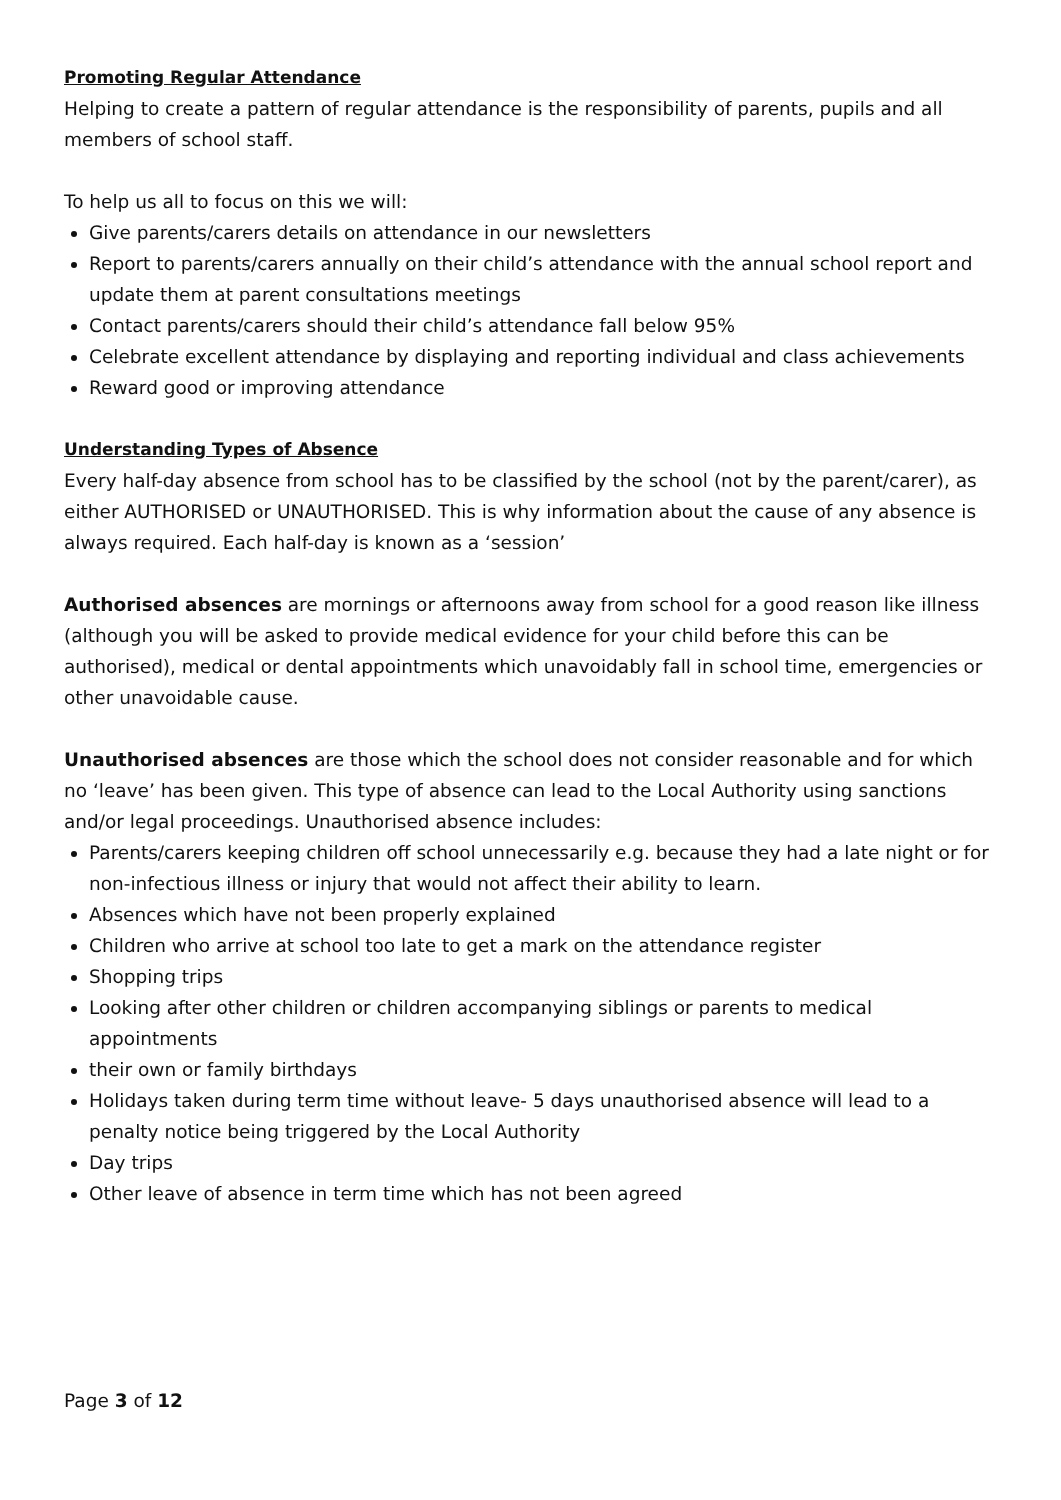Promoting Regular Attendance
Helping to create a pattern of regular attendance is the responsibility of parents, pupils and all members of school staff.
To help us all to focus on this we will:
Give parents/carers details on attendance in our newsletters
Report to parents/carers annually on their child’s attendance with the annual school report and update them at parent consultations meetings
Contact parents/carers should their child’s attendance fall below 95%
Celebrate excellent attendance by displaying and reporting individual and class achievements
Reward good or improving attendance
Understanding Types of Absence
Every half-day absence from school has to be classified by the school (not by the parent/carer), as either AUTHORISED or UNAUTHORISED. This is why information about the cause of any absence is always required. Each half-day is known as a ‘session’
Authorised absences are mornings or afternoons away from school for a good reason like illness (although you will be asked to provide medical evidence for your child before this can be authorised), medical or dental appointments which unavoidably fall in school time, emergencies or other unavoidable cause.
Unauthorised absences are those which the school does not consider reasonable and for which no ‘leave’ has been given. This type of absence can lead to the Local Authority using sanctions and/or legal proceedings. Unauthorised absence includes:
Parents/carers keeping children off school unnecessarily e.g. because they had a late night or for non-infectious illness or injury that would not affect their ability to learn.
Absences which have not been properly explained
Children who arrive at school too late to get a mark on the attendance register
Shopping trips
Looking after other children or children accompanying siblings or parents to medical appointments
their own or family birthdays
Holidays taken during term time without leave- 5 days unauthorised absence will lead to a penalty notice being triggered by the Local Authority
Day trips
Other leave of absence in term time which has not been agreed
Page 3 of 12